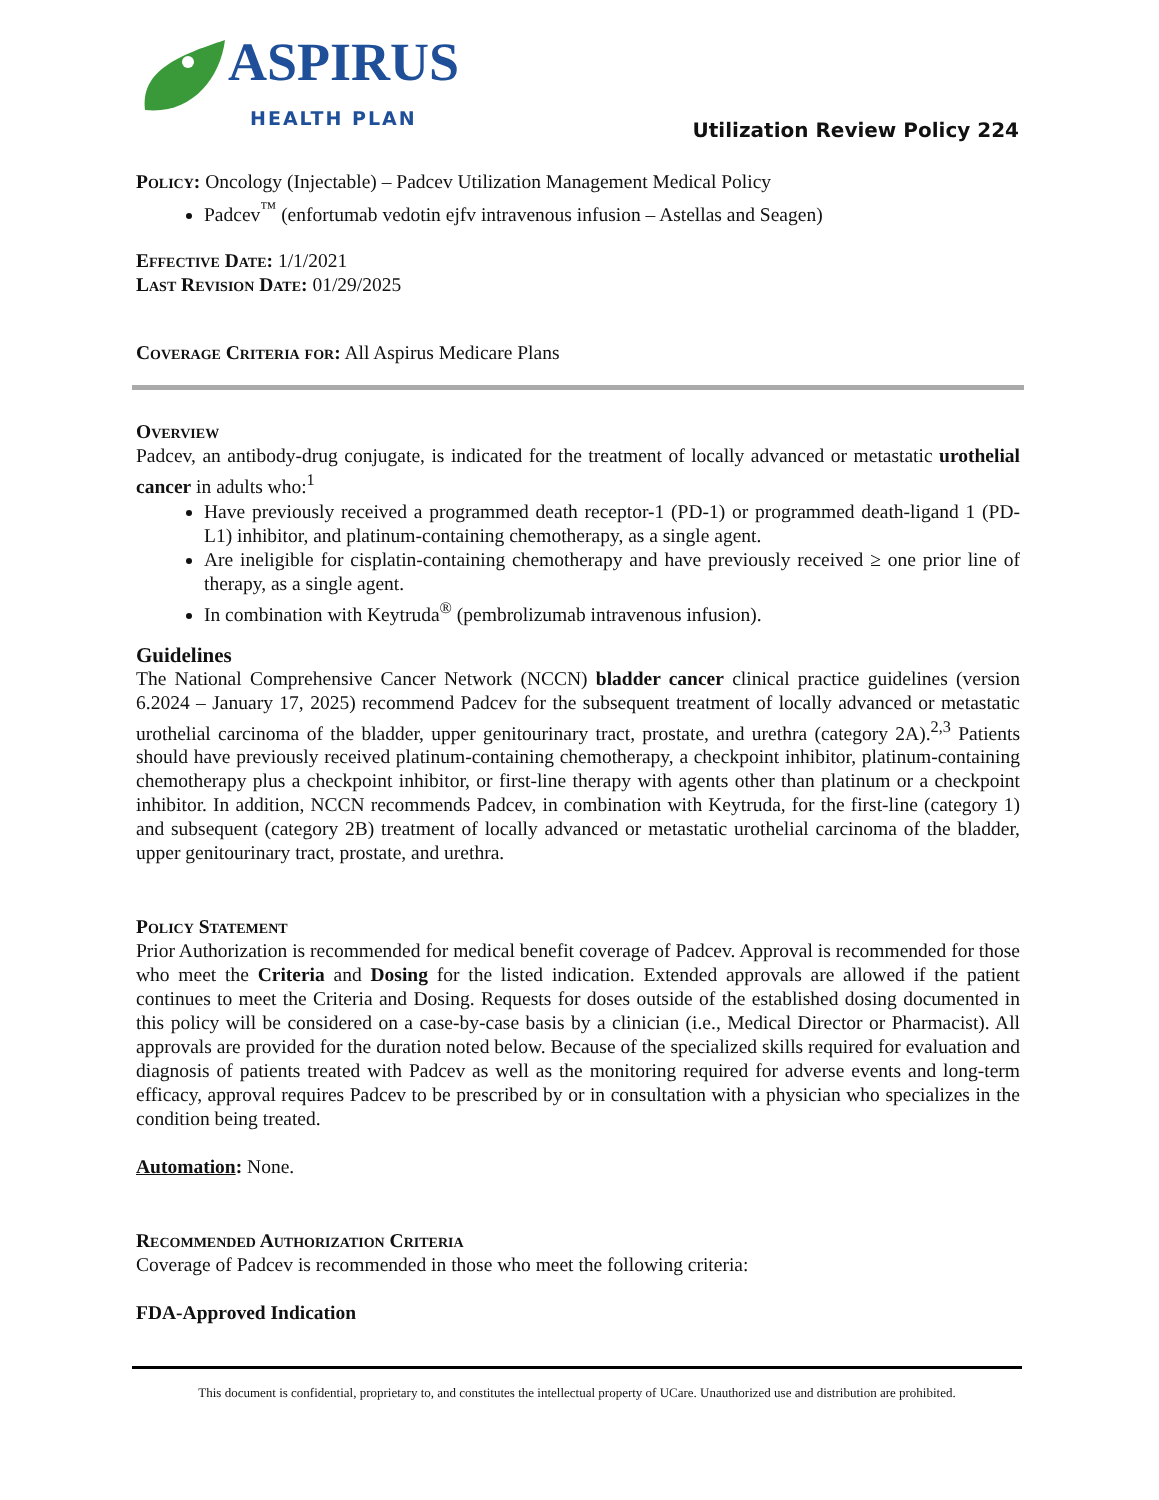ASPIRUS
HEALTH PLAN
Utilization Review Policy 224
Policy: Oncology (Injectable) – Padcev Utilization Management Medical Policy
Padcev<sup>™</sup> (enfortumab vedotin ejfv intravenous infusion – Astellas and Seagen)
Effective Date: 1/1/2021
Last Revision Date: 01/29/2025
Coverage Criteria for: All Aspirus Medicare Plans
Overview
Padcev, an antibody-drug conjugate, is indicated for the treatment of locally advanced or metastatic urothelial cancer in adults who:<sup>1</sup>
Have previously received a programmed death receptor-1 (PD-1) or programmed death-ligand 1 (PD-L1) inhibitor, and platinum-containing chemotherapy, as a single agent.
Are ineligible for cisplatin-containing chemotherapy and have previously received ≥ one prior line of therapy, as a single agent.
In combination with Keytruda<sup>®</sup> (pembrolizumab intravenous infusion).
Guidelines
The National Comprehensive Cancer Network (NCCN) bladder cancer clinical practice guidelines (version 6.2024 – January 17, 2025) recommend Padcev for the subsequent treatment of locally advanced or metastatic urothelial carcinoma of the bladder, upper genitourinary tract, prostate, and urethra (category 2A).<sup>2,3</sup> Patients should have previously received platinum-containing chemotherapy, a checkpoint inhibitor, platinum-containing chemotherapy plus a checkpoint inhibitor, or first-line therapy with agents other than platinum or a checkpoint inhibitor. In addition, NCCN recommends Padcev, in combination with Keytruda, for the first-line (category 1) and subsequent (category 2B) treatment of locally advanced or metastatic urothelial carcinoma of the bladder, upper genitourinary tract, prostate, and urethra.
Policy Statement
Prior Authorization is recommended for medical benefit coverage of Padcev. Approval is recommended for those who meet the Criteria and Dosing for the listed indication. Extended approvals are allowed if the patient continues to meet the Criteria and Dosing. Requests for doses outside of the established dosing documented in this policy will be considered on a case-by-case basis by a clinician (i.e., Medical Director or Pharmacist). All approvals are provided for the duration noted below. Because of the specialized skills required for evaluation and diagnosis of patients treated with Padcev as well as the monitoring required for adverse events and long-term efficacy, approval requires Padcev to be prescribed by or in consultation with a physician who specializes in the condition being treated.
Automation: None.
Recommended Authorization Criteria
Coverage of Padcev is recommended in those who meet the following criteria:
FDA-Approved Indication
This document is confidential, proprietary to, and constitutes the intellectual property of UCare. Unauthorized use and distribution are prohibited.